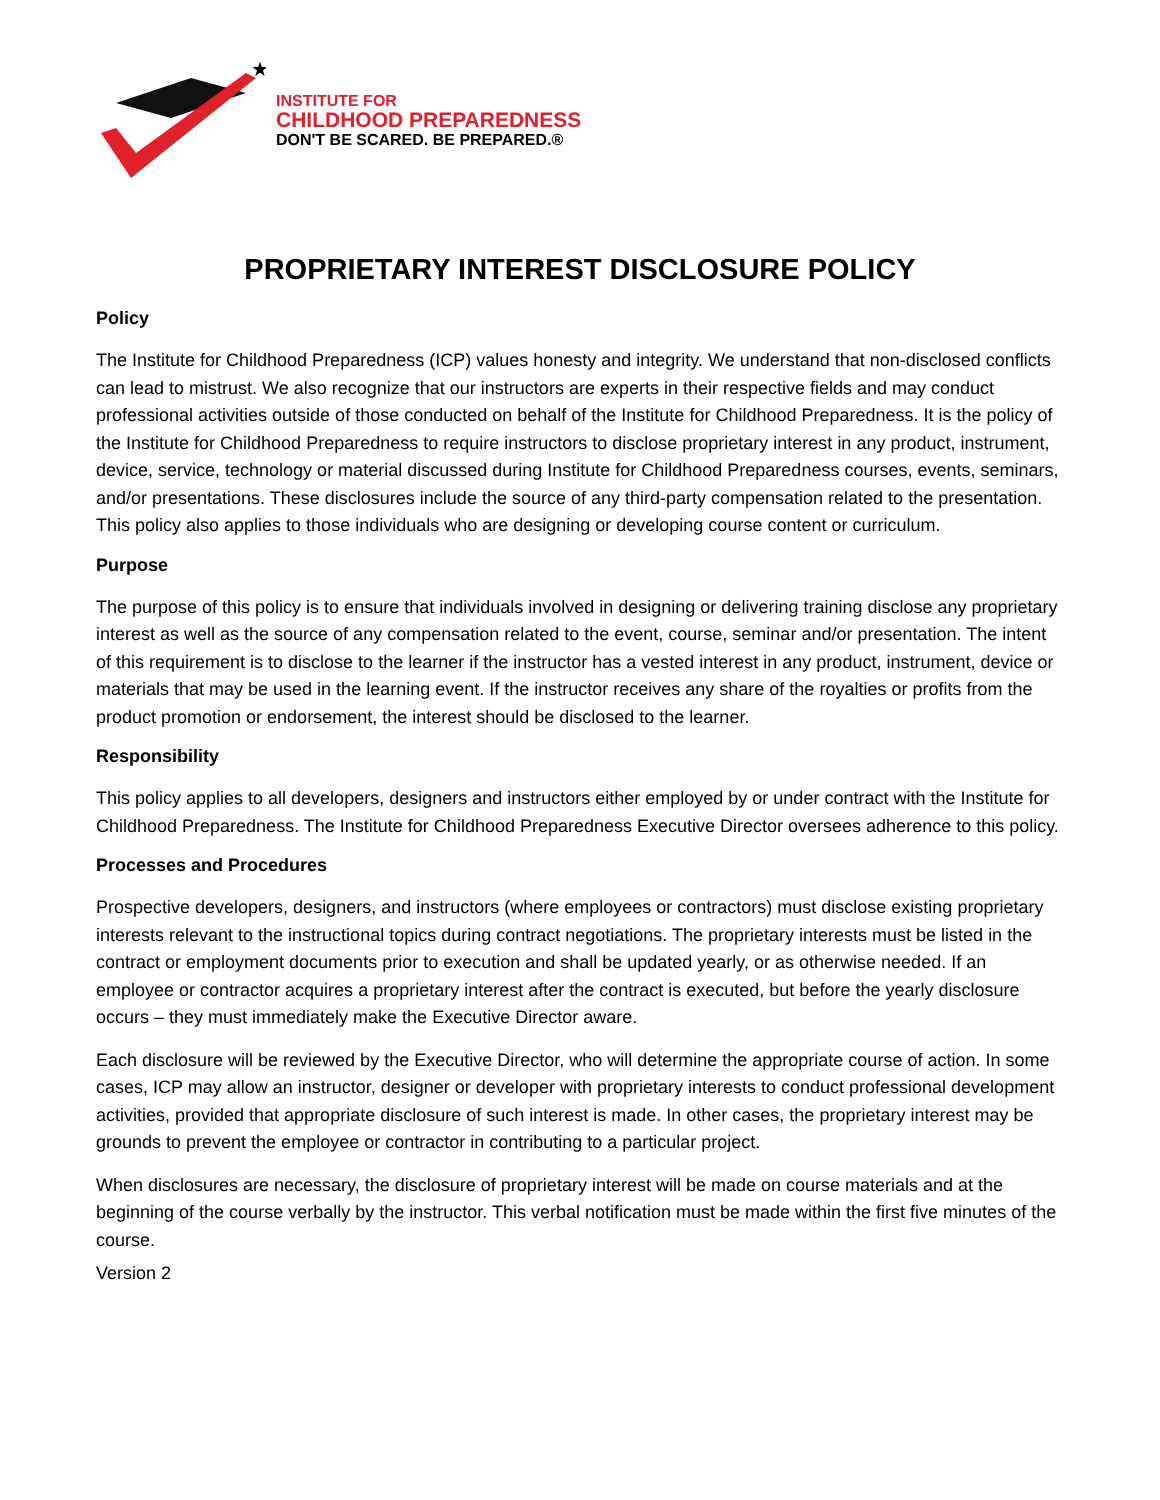★
INSTITUTE FOR
CHILDHOOD PREPAREDNESS
DON'T BE SCARED. BE PREPARED.®
PROPRIETARY INTEREST DISCLOSURE POLICY
Policy
The Institute for Childhood Preparedness (ICP) values honesty and integrity. We understand that non-disclosed conflicts can lead to mistrust. We also recognize that our instructors are experts in their respective fields and may conduct professional activities outside of those conducted on behalf of the Institute for Childhood Preparedness. It is the policy of the Institute for Childhood Preparedness to require instructors to disclose proprietary interest in any product, instrument, device, service, technology or material discussed during Institute for Childhood Preparedness courses, events, seminars, and/or presentations. These disclosures include the source of any third-party compensation related to the presentation. This policy also applies to those individuals who are designing or developing course content or curriculum.
Purpose
The purpose of this policy is to ensure that individuals involved in designing or delivering training disclose any proprietary interest as well as the source of any compensation related to the event, course, seminar and/or presentation. The intent of this requirement is to disclose to the learner if the instructor has a vested interest in any product, instrument, device or materials that may be used in the learning event. If the instructor receives any share of the royalties or profits from the product promotion or endorsement, the interest should be disclosed to the learner.
Responsibility
This policy applies to all developers, designers and instructors either employed by or under contract with the Institute for Childhood Preparedness. The Institute for Childhood Preparedness Executive Director oversees adherence to this policy.
Processes and Procedures
Prospective developers, designers, and instructors (where employees or contractors) must disclose existing proprietary interests relevant to the instructional topics during contract negotiations. The proprietary interests must be listed in the contract or employment documents prior to execution and shall be updated yearly, or as otherwise needed. If an employee or contractor acquires a proprietary interest after the contract is executed, but before the yearly disclosure occurs – they must immediately make the Executive Director aware.
Each disclosure will be reviewed by the Executive Director, who will determine the appropriate course of action. In some cases, ICP may allow an instructor, designer or developer with proprietary interests to conduct professional development activities, provided that appropriate disclosure of such interest is made. In other cases, the proprietary interest may be grounds to prevent the employee or contractor in contributing to a particular project.
When disclosures are necessary, the disclosure of proprietary interest will be made on course materials and at the beginning of the course verbally by the instructor. This verbal notification must be made within the first five minutes of the course.
Version 2